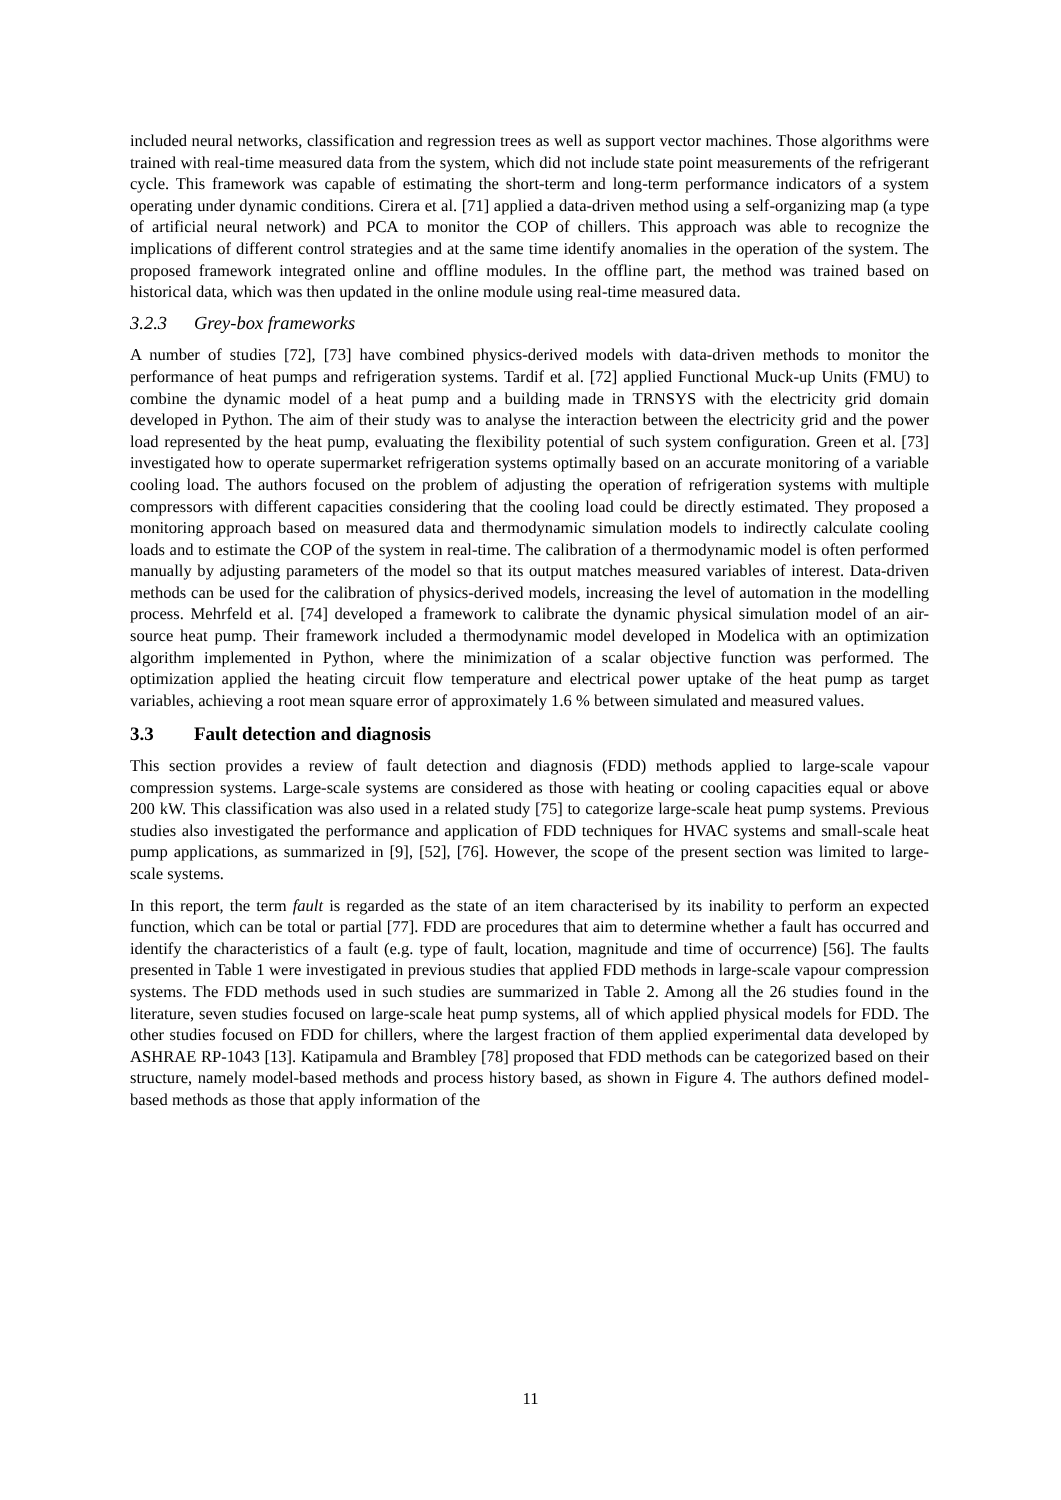included neural networks, classification and regression trees as well as support vector machines. Those algorithms were trained with real-time measured data from the system, which did not include state point measurements of the refrigerant cycle. This framework was capable of estimating the short-term and long-term performance indicators of a system operating under dynamic conditions. Cirera et al. [71] applied a data-driven method using a self-organizing map (a type of artificial neural network) and PCA to monitor the COP of chillers. This approach was able to recognize the implications of different control strategies and at the same time identify anomalies in the operation of the system. The proposed framework integrated online and offline modules. In the offline part, the method was trained based on historical data, which was then updated in the online module using real-time measured data.
3.2.3 Grey-box frameworks
A number of studies [72], [73] have combined physics-derived models with data-driven methods to monitor the performance of heat pumps and refrigeration systems. Tardif et al. [72] applied Functional Muck-up Units (FMU) to combine the dynamic model of a heat pump and a building made in TRNSYS with the electricity grid domain developed in Python. The aim of their study was to analyse the interaction between the electricity grid and the power load represented by the heat pump, evaluating the flexibility potential of such system configuration. Green et al. [73] investigated how to operate supermarket refrigeration systems optimally based on an accurate monitoring of a variable cooling load. The authors focused on the problem of adjusting the operation of refrigeration systems with multiple compressors with different capacities considering that the cooling load could be directly estimated. They proposed a monitoring approach based on measured data and thermodynamic simulation models to indirectly calculate cooling loads and to estimate the COP of the system in real-time. The calibration of a thermodynamic model is often performed manually by adjusting parameters of the model so that its output matches measured variables of interest. Data-driven methods can be used for the calibration of physics-derived models, increasing the level of automation in the modelling process. Mehrfeld et al. [74] developed a framework to calibrate the dynamic physical simulation model of an air-source heat pump. Their framework included a thermodynamic model developed in Modelica with an optimization algorithm implemented in Python, where the minimization of a scalar objective function was performed. The optimization applied the heating circuit flow temperature and electrical power uptake of the heat pump as target variables, achieving a root mean square error of approximately 1.6 % between simulated and measured values.
3.3 Fault detection and diagnosis
This section provides a review of fault detection and diagnosis (FDD) methods applied to large-scale vapour compression systems. Large-scale systems are considered as those with heating or cooling capacities equal or above 200 kW. This classification was also used in a related study [75] to categorize large-scale heat pump systems. Previous studies also investigated the performance and application of FDD techniques for HVAC systems and small-scale heat pump applications, as summarized in [9], [52], [76]. However, the scope of the present section was limited to large-scale systems.
In this report, the term fault is regarded as the state of an item characterised by its inability to perform an expected function, which can be total or partial [77]. FDD are procedures that aim to determine whether a fault has occurred and identify the characteristics of a fault (e.g. type of fault, location, magnitude and time of occurrence) [56]. The faults presented in Table 1 were investigated in previous studies that applied FDD methods in large-scale vapour compression systems. The FDD methods used in such studies are summarized in Table 2. Among all the 26 studies found in the literature, seven studies focused on large-scale heat pump systems, all of which applied physical models for FDD. The other studies focused on FDD for chillers, where the largest fraction of them applied experimental data developed by ASHRAE RP-1043 [13]. Katipamula and Brambley [78] proposed that FDD methods can be categorized based on their structure, namely model-based methods and process history based, as shown in Figure 4. The authors defined model-based methods as those that apply information of the
11